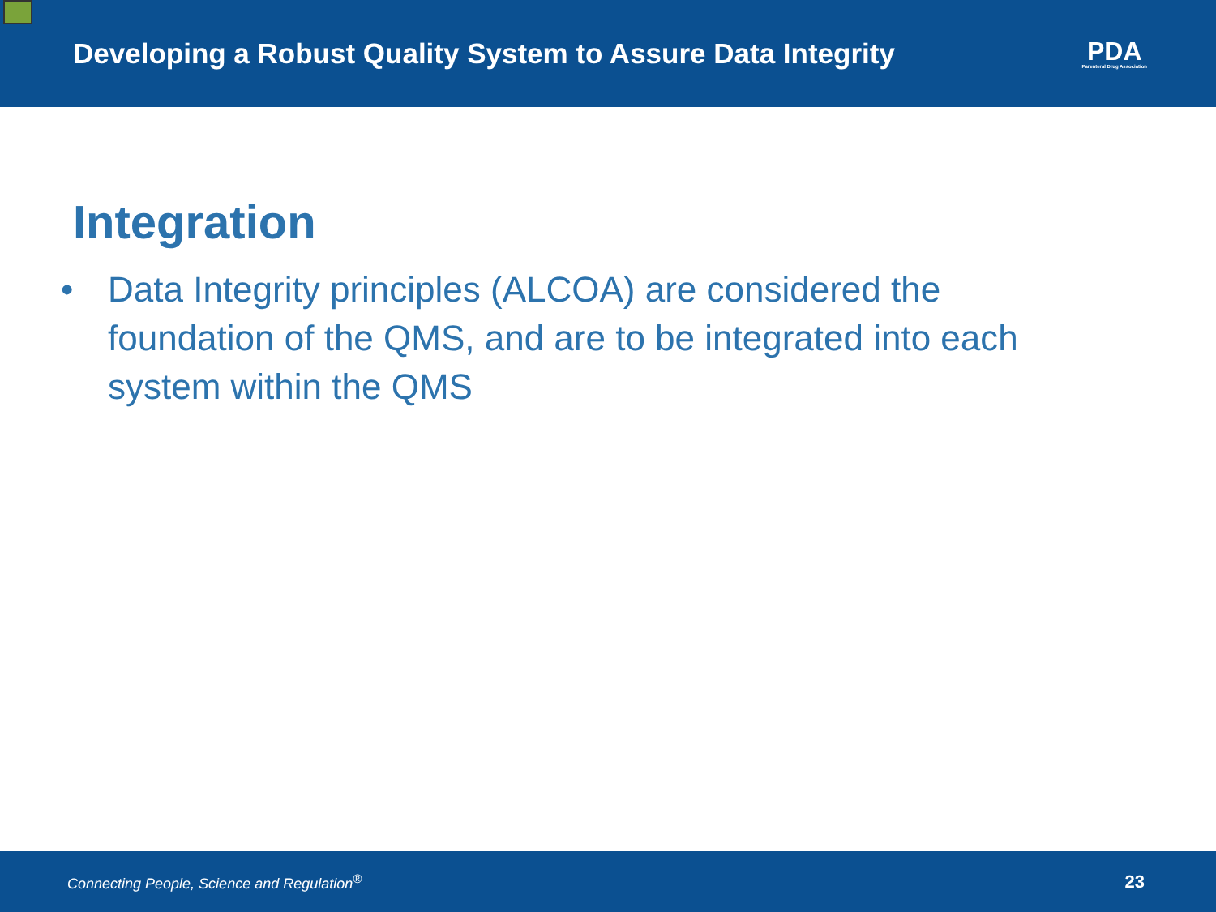Developing a Robust Quality System to Assure Data Integrity
PDA
Parenteral Drug Association
Integration
• Data Integrity principles (ALCOA) are considered the foundation of the QMS, and are to be integrated into each system within the QMS
Connecting People, Science and Regulation<sup>®</sup> 23